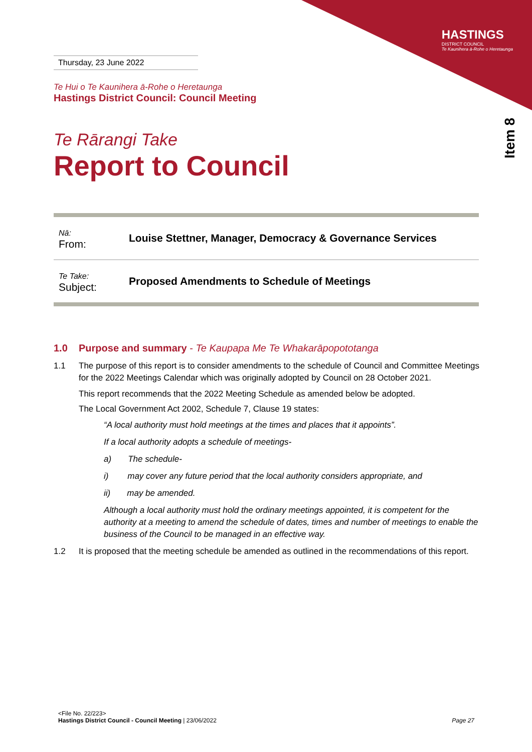HASTINGS
DISTRICT COUNCIL
Te Kaunihera ā-Rohe o Heretaunga
Item 8
Thursday, 23 June 2022
Te Hui o Te Kaunihera ā-Rohe o Heretaunga
Hastings District Council: Council Meeting
Te Rārangi Take
Report to Council
| Nā: From: | Louise Stettner, Manager, Democracy & Governance Services |
| Te Take: Subject: | Proposed Amendments to Schedule of Meetings |
1.0 Purpose and summary - Te Kaupapa Me Te Whakarāpopototanga
1.1 The purpose of this report is to consider amendments to the schedule of Council and Committee Meetings for the 2022 Meetings Calendar which was originally adopted by Council on 28 October 2021.
This report recommends that the 2022 Meeting Schedule as amended below be adopted.
The Local Government Act 2002, Schedule 7, Clause 19 states:
“A local authority must hold meetings at the times and places that it appoints”.
If a local authority adopts a schedule of meetings-
a) The schedule-
i) may cover any future period that the local authority considers appropriate, and
ii) may be amended.
Although a local authority must hold the ordinary meetings appointed, it is competent for the authority at a meeting to amend the schedule of dates, times and number of meetings to enable the business of the Council to be managed in an effective way.
1.2 It is proposed that the meeting schedule be amended as outlined in the recommendations of this report.
<File No. 22/223>
Hastings District Council - Council Meeting | 23/06/2022 Page 27